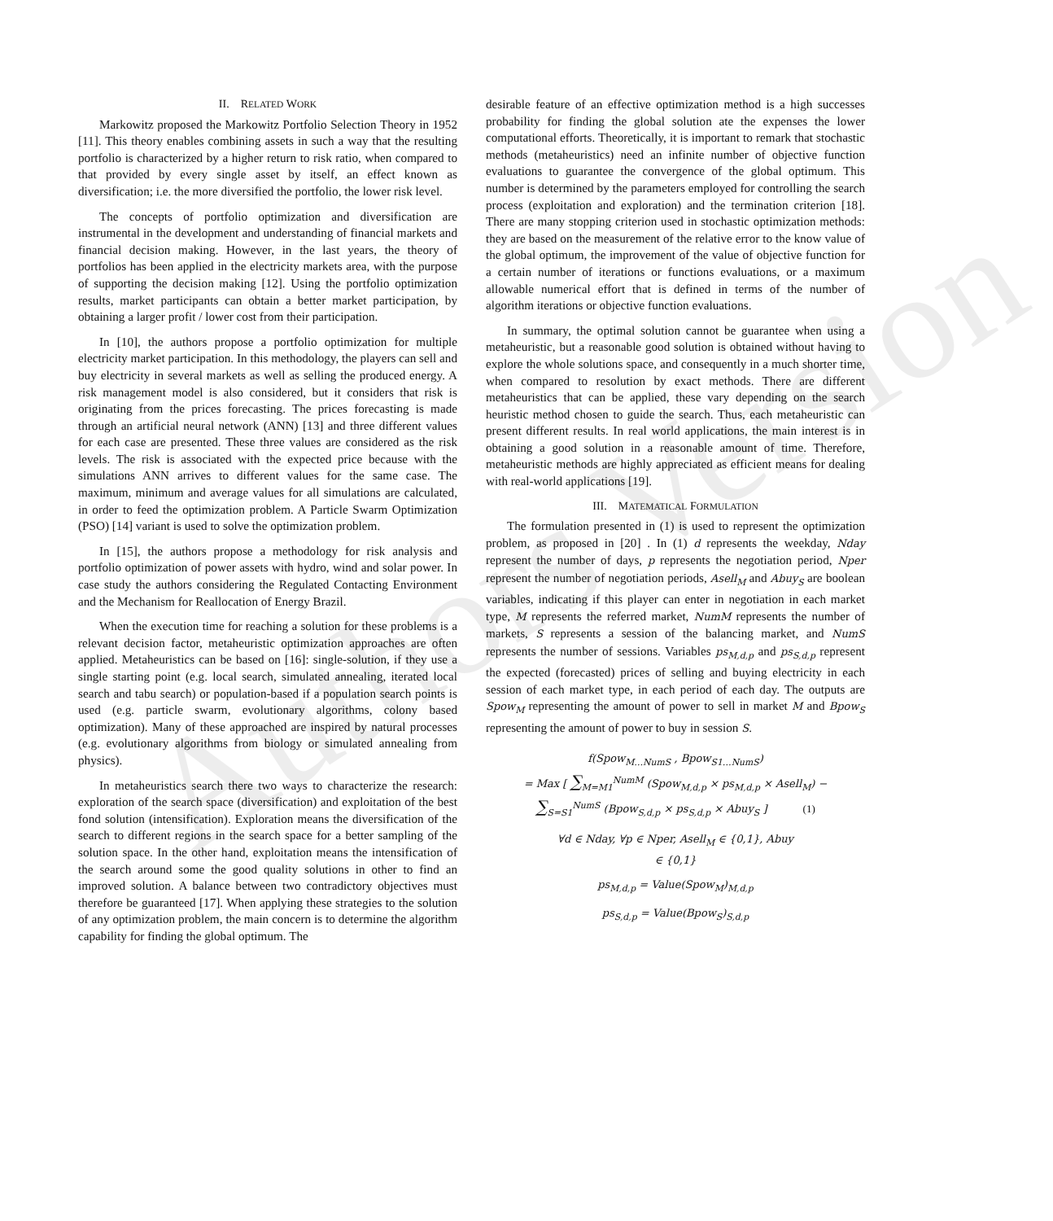Authors Version
II. RELATED WORK
Markowitz proposed the Markowitz Portfolio Selection Theory in 1952 [11]. This theory enables combining assets in such a way that the resulting portfolio is characterized by a higher return to risk ratio, when compared to that provided by every single asset by itself, an effect known as diversification; i.e. the more diversified the portfolio, the lower risk level.
The concepts of portfolio optimization and diversification are instrumental in the development and understanding of financial markets and financial decision making. However, in the last years, the theory of portfolios has been applied in the electricity markets area, with the purpose of supporting the decision making [12]. Using the portfolio optimization results, market participants can obtain a better market participation, by obtaining a larger profit / lower cost from their participation.
In [10], the authors propose a portfolio optimization for multiple electricity market participation. In this methodology, the players can sell and buy electricity in several markets as well as selling the produced energy. A risk management model is also considered, but it considers that risk is originating from the prices forecasting. The prices forecasting is made through an artificial neural network (ANN) [13] and three different values for each case are presented. These three values are considered as the risk levels. The risk is associated with the expected price because with the simulations ANN arrives to different values for the same case. The maximum, minimum and average values for all simulations are calculated, in order to feed the optimization problem. A Particle Swarm Optimization (PSO) [14] variant is used to solve the optimization problem.
In [15], the authors propose a methodology for risk analysis and portfolio optimization of power assets with hydro, wind and solar power. In case study the authors considering the Regulated Contacting Environment and the Mechanism for Reallocation of Energy Brazil.
When the execution time for reaching a solution for these problems is a relevant decision factor, metaheuristic optimization approaches are often applied. Metaheuristics can be based on [16]: single-solution, if they use a single starting point (e.g. local search, simulated annealing, iterated local search and tabu search) or population-based if a population search points is used (e.g. particle swarm, evolutionary algorithms, colony based optimization). Many of these approached are inspired by natural processes (e.g. evolutionary algorithms from biology or simulated annealing from physics).
In metaheuristics search there two ways to characterize the research: exploration of the search space (diversification) and exploitation of the best fond solution (intensification). Exploration means the diversification of the search to different regions in the search space for a better sampling of the solution space. In the other hand, exploitation means the intensification of the search around some the good quality solutions in other to find an improved solution. A balance between two contradictory objectives must therefore be guaranteed [17]. When applying these strategies to the solution of any optimization problem, the main concern is to determine the algorithm capability for finding the global optimum. The
desirable feature of an effective optimization method is a high successes probability for finding the global solution ate the expenses the lower computational efforts. Theoretically, it is important to remark that stochastic methods (metaheuristics) need an infinite number of objective function evaluations to guarantee the convergence of the global optimum. This number is determined by the parameters employed for controlling the search process (exploitation and exploration) and the termination criterion [18]. There are many stopping criterion used in stochastic optimization methods: they are based on the measurement of the relative error to the know value of the global optimum, the improvement of the value of objective function for a certain number of iterations or functions evaluations, or a maximum allowable numerical effort that is defined in terms of the number of algorithm iterations or objective function evaluations.
In summary, the optimal solution cannot be guarantee when using a metaheuristic, but a reasonable good solution is obtained without having to explore the whole solutions space, and consequently in a much shorter time, when compared to resolution by exact methods. There are different metaheuristics that can be applied, these vary depending on the search heuristic method chosen to guide the search. Thus, each metaheuristic can present different results. In real world applications, the main interest is in obtaining a good solution in a reasonable amount of time. Therefore, metaheuristic methods are highly appreciated as efficient means for dealing with real-world applications [19].
III. MATEMATICAL FORMULATION
The formulation presented in (1) is used to represent the optimization problem, as proposed in [20] . In (1) d represents the weekday, Nday represent the number of days, p represents the negotiation period, Nper represent the number of negotiation periods, Asell<sub>M</sub> and Abuy<sub>S</sub> are boolean variables, indicating if this player can enter in negotiation in each market type, M represents the referred market, NumM represents the number of markets, S represents a session of the balancing market, and NumS represents the number of sessions. Variables ps<sub>M,d,p</sub> and ps<sub>S,d,p</sub> represent the expected (forecasted) prices of selling and buying electricity in each session of each market type, in each period of each day. The outputs are Spow<sub>M</sub> representing the amount of power to sell in market M and Bpow<sub>S</sub> representing the amount of power to buy in session S.
f(Spow<sub>M…NumS</sub> , Bpow<sub>S1…NumS</sub>)
= Max [ ∑<sub>M=M1</sub><sup>NumM</sup> (Spow<sub>M,d,p</sub> × ps<sub>M,d,p</sub> × Asell<sub>M</sub>) −
∑<sub>S=S1</sub><sup>NumS</sup> (Bpow<sub>S,d,p</sub> × ps<sub>S,d,p</sub> × Abuy<sub>S</sub> ] (1)
∀d ∈ Nday, ∀p ∈ Nper, Asell<sub>M</sub> ∈ {0,1}, Abuy
∈ {0,1}
ps<sub>M,d,p</sub> = Value(Spow<sub>M</sub>)<sub>M,d,p</sub>
ps<sub>S,d,p</sub> = Value(Bpow<sub>S</sub>)<sub>S,d,p</sub>